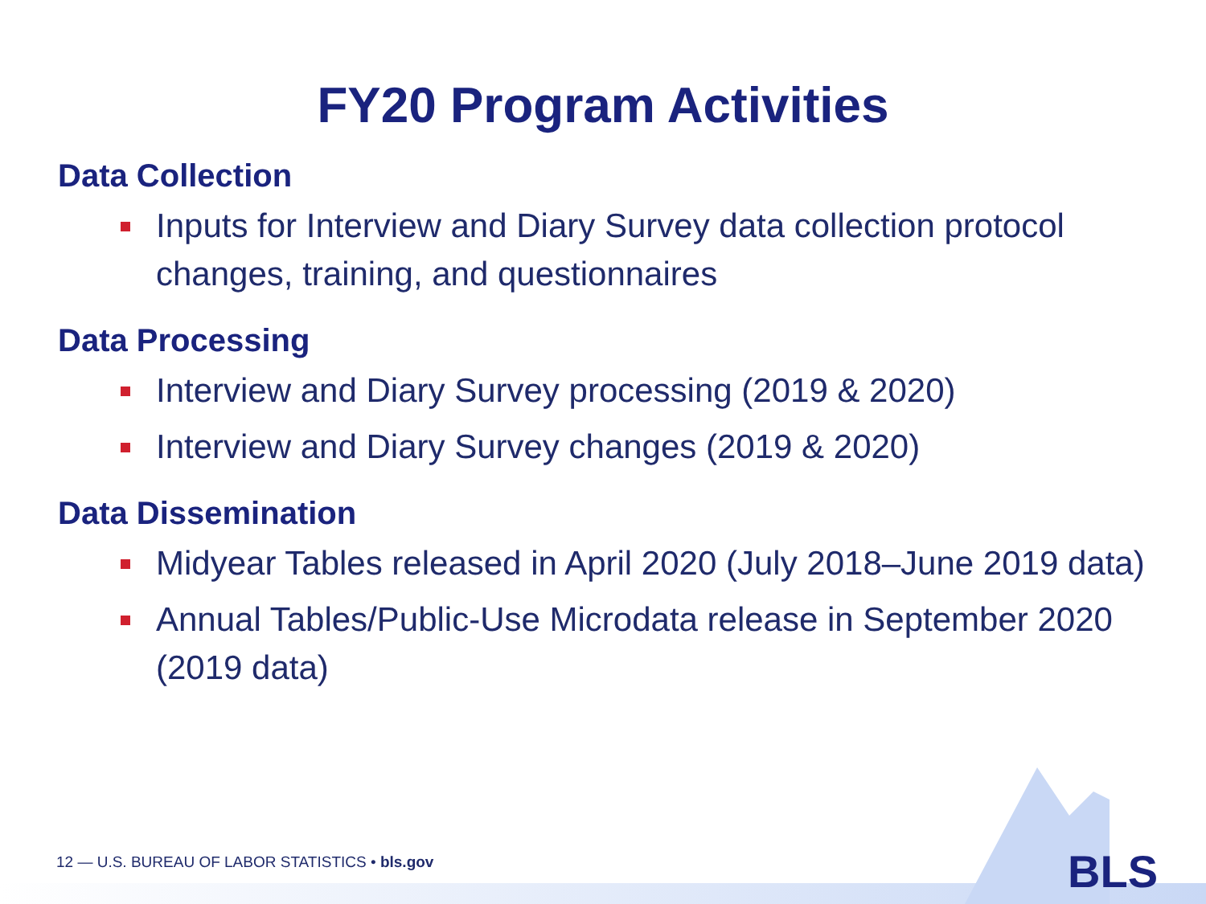FY20 Program Activities
Data Collection
Inputs for Interview and Diary Survey data collection protocol changes, training, and questionnaires
Data Processing
Interview and Diary Survey processing (2019 & 2020)
Interview and Diary Survey changes (2019 & 2020)
Data Dissemination
Midyear Tables released in April 2020 (July 2018–June 2019 data)
Annual Tables/Public-Use Microdata release in September 2020 (2019 data)
12 — U.S. BUREAU OF LABOR STATISTICS • bls.gov
BLS